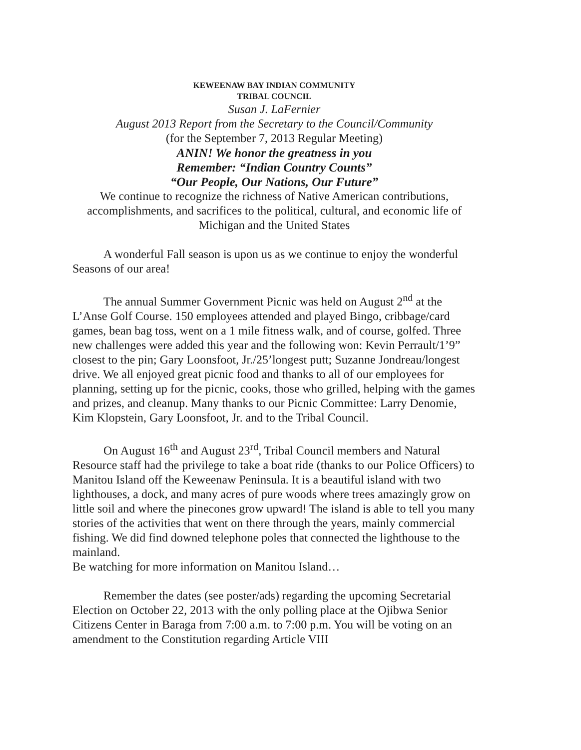KEWEENAW BAY INDIAN COMMUNITY
TRIBAL COUNCIL
Susan J. LaFernier
August 2013 Report from the Secretary to the Council/Community
(for the September 7, 2013 Regular Meeting)
ANIN! We honor the greatness in you
Remember: “Indian Country Counts”
“Our People, Our Nations, Our Future”
We continue to recognize the richness of Native American contributions, accomplishments, and sacrifices to the political, cultural, and economic life of Michigan and the United States
A wonderful Fall season is upon us as we continue to enjoy the wonderful Seasons of our area!
The annual Summer Government Picnic was held on August 2<sup>nd</sup> at the L’Anse Golf Course. 150 employees attended and played Bingo, cribbage/card games, bean bag toss, went on a 1 mile fitness walk, and of course, golfed. Three new challenges were added this year and the following won: Kevin Perrault/1’9” closest to the pin; Gary Loonsfoot, Jr./25’longest putt; Suzanne Jondreau/longest drive. We all enjoyed great picnic food and thanks to all of our employees for planning, setting up for the picnic, cooks, those who grilled, helping with the games and prizes, and cleanup. Many thanks to our Picnic Committee: Larry Denomie, Kim Klopstein, Gary Loonsfoot, Jr. and to the Tribal Council.
On August 16<sup>th</sup> and August 23<sup>rd</sup>, Tribal Council members and Natural Resource staff had the privilege to take a boat ride (thanks to our Police Officers) to Manitou Island off the Keweenaw Peninsula. It is a beautiful island with two lighthouses, a dock, and many acres of pure woods where trees amazingly grow on little soil and where the pinecones grow upward! The island is able to tell you many stories of the activities that went on there through the years, mainly commercial fishing. We did find downed telephone poles that connected the lighthouse to the mainland.
Be watching for more information on Manitou Island…
Remember the dates (see poster/ads) regarding the upcoming Secretarial Election on October 22, 2013 with the only polling place at the Ojibwa Senior Citizens Center in Baraga from 7:00 a.m. to 7:00 p.m. You will be voting on an amendment to the Constitution regarding Article VIII